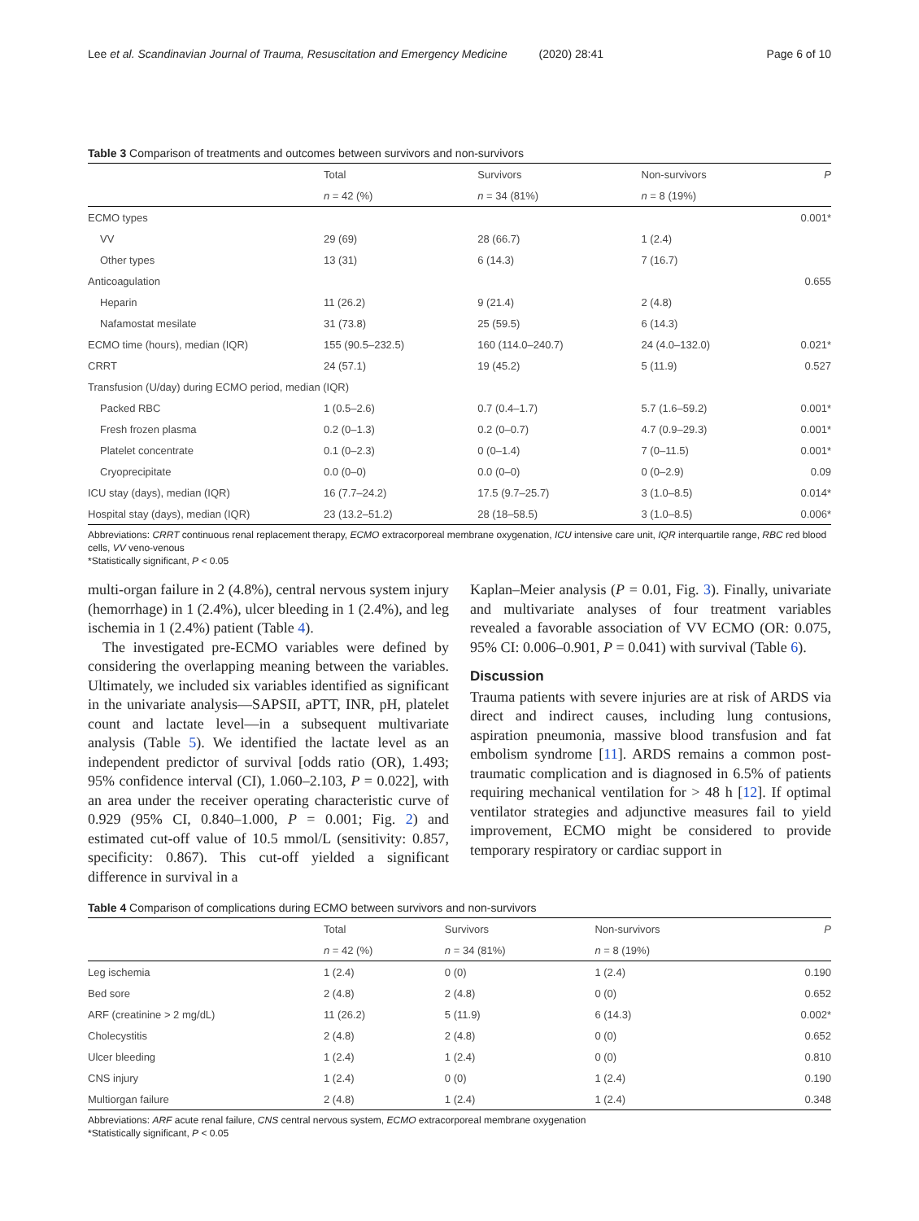Lee et al. Scandinavian Journal of Trauma, Resuscitation and Emergency Medicine (2020) 28:41 Page 6 of 10
Table 3 Comparison of treatments and outcomes between survivors and non-survivors
| | Total | Survivors | Non-survivors | P |
| --- | --- | --- | --- | --- |
| | n = 42 (%) | n = 34 (81%) | n = 8 (19%) | |
| ECMO types | | | | 0.001* |
| VV | 29 (69) | 28 (66.7) | 1 (2.4) | |
| Other types | 13 (31) | 6 (14.3) | 7 (16.7) | |
| Anticoagulation | | | | 0.655 |
| Heparin | 11 (26.2) | 9 (21.4) | 2 (4.8) | |
| Nafamostat mesilate | 31 (73.8) | 25 (59.5) | 6 (14.3) | |
| ECMO time (hours), median (IQR) | 155 (90.5–232.5) | 160 (114.0–240.7) | 24 (4.0–132.0) | 0.021* |
| CRRT | 24 (57.1) | 19 (45.2) | 5 (11.9) | 0.527 |
| Transfusion (U/day) during ECMO period, median (IQR) | | | | |
| Packed RBC | 1 (0.5–2.6) | 0.7 (0.4–1.7) | 5.7 (1.6–59.2) | 0.001* |
| Fresh frozen plasma | 0.2 (0–1.3) | 0.2 (0–0.7) | 4.7 (0.9–29.3) | 0.001* |
| Platelet concentrate | 0.1 (0–2.3) | 0 (0–1.4) | 7 (0–11.5) | 0.001* |
| Cryoprecipitate | 0.0 (0–0) | 0.0 (0–0) | 0 (0–2.9) | 0.09 |
| ICU stay (days), median (IQR) | 16 (7.7–24.2) | 17.5 (9.7–25.7) | 3 (1.0–8.5) | 0.014* |
| Hospital stay (days), median (IQR) | 23 (13.2–51.2) | 28 (18–58.5) | 3 (1.0–8.5) | 0.006* |
Abbreviations: CRRT continuous renal replacement therapy, ECMO extracorporeal membrane oxygenation, ICU intensive care unit, IQR interquartile range, RBC red blood cells, VV veno-venous
*Statistically significant, P < 0.05
multi-organ failure in 2 (4.8%), central nervous system injury (hemorrhage) in 1 (2.4%), ulcer bleeding in 1 (2.4%), and leg ischemia in 1 (2.4%) patient (Table 4).
The investigated pre-ECMO variables were defined by considering the overlapping meaning between the variables. Ultimately, we included six variables identified as significant in the univariate analysis—SAPSII, aPTT, INR, pH, platelet count and lactate level—in a subsequent multivariate analysis (Table 5). We identified the lactate level as an independent predictor of survival [odds ratio (OR), 1.493; 95% confidence interval (CI), 1.060–2.103, P = 0.022], with an area under the receiver operating characteristic curve of 0.929 (95% CI, 0.840–1.000, P = 0.001; Fig. 2) and estimated cut-off value of 10.5 mmol/L (sensitivity: 0.857, specificity: 0.867). This cut-off yielded a significant difference in survival in a
Kaplan–Meier analysis (P = 0.01, Fig. 3). Finally, univariate and multivariate analyses of four treatment variables revealed a favorable association of VV ECMO (OR: 0.075, 95% CI: 0.006–0.901, P = 0.041) with survival (Table 6).
Discussion
Trauma patients with severe injuries are at risk of ARDS via direct and indirect causes, including lung contusions, aspiration pneumonia, massive blood transfusion and fat embolism syndrome [11]. ARDS remains a common post-traumatic complication and is diagnosed in 6.5% of patients requiring mechanical ventilation for > 48 h [12]. If optimal ventilator strategies and adjunctive measures fail to yield improvement, ECMO might be considered to provide temporary respiratory or cardiac support in
Table 4 Comparison of complications during ECMO between survivors and non-survivors
| | Total | Survivors | Non-survivors | P |
| --- | --- | --- | --- | --- |
| | n = 42 (%) | n = 34 (81%) | n = 8 (19%) | |
| Leg ischemia | 1 (2.4) | 0 (0) | 1 (2.4) | 0.190 |
| Bed sore | 2 (4.8) | 2 (4.8) | 0 (0) | 0.652 |
| ARF (creatinine > 2 mg/dL) | 11 (26.2) | 5 (11.9) | 6 (14.3) | 0.002* |
| Cholecystitis | 2 (4.8) | 2 (4.8) | 0 (0) | 0.652 |
| Ulcer bleeding | 1 (2.4) | 1 (2.4) | 0 (0) | 0.810 |
| CNS injury | 1 (2.4) | 0 (0) | 1 (2.4) | 0.190 |
| Multiorgan failure | 2 (4.8) | 1 (2.4) | 1 (2.4) | 0.348 |
Abbreviations: ARF acute renal failure, CNS central nervous system, ECMO extracorporeal membrane oxygenation
*Statistically significant, P < 0.05